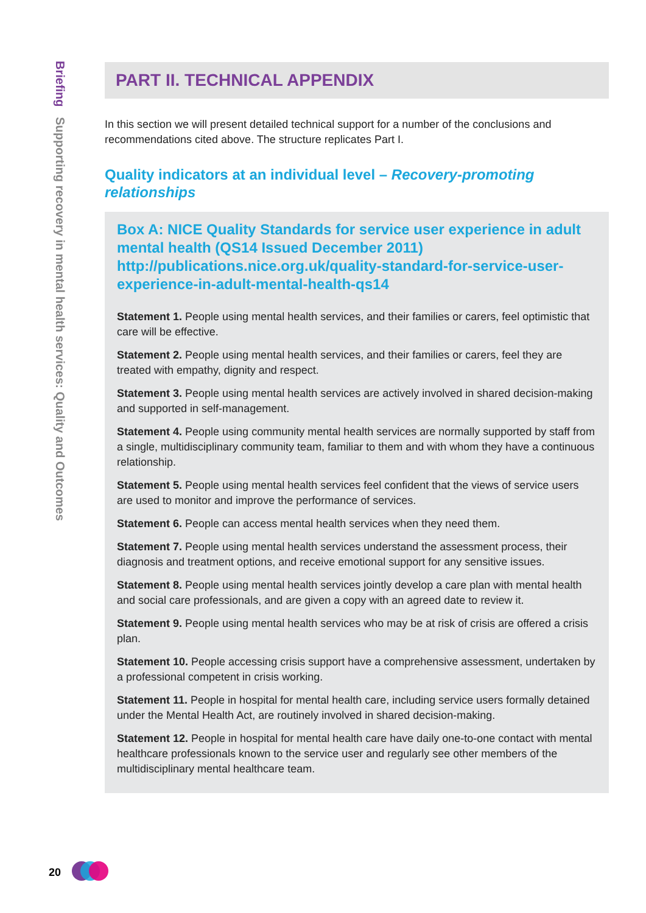Briefing Supporting recovery in mental health services: Quality and Outcomes
PART II. TECHNICAL APPENDIX
In this section we will present detailed technical support for a number of the conclusions and recommendations cited above. The structure replicates Part I.
Quality indicators at an individual level – Recovery-promoting relationships
Box A: NICE Quality Standards for service user experience in adult mental health (QS14 Issued December 2011) http://publications.nice.org.uk/quality-standard-for-service-user-experience-in-adult-mental-health-qs14
Statement 1. People using mental health services, and their families or carers, feel optimistic that care will be effective.
Statement 2. People using mental health services, and their families or carers, feel they are treated with empathy, dignity and respect.
Statement 3. People using mental health services are actively involved in shared decision-making and supported in self-management.
Statement 4. People using community mental health services are normally supported by staff from a single, multidisciplinary community team, familiar to them and with whom they have a continuous relationship.
Statement 5. People using mental health services feel confident that the views of service users are used to monitor and improve the performance of services.
Statement 6. People can access mental health services when they need them.
Statement 7. People using mental health services understand the assessment process, their diagnosis and treatment options, and receive emotional support for any sensitive issues.
Statement 8. People using mental health services jointly develop a care plan with mental health and social care professionals, and are given a copy with an agreed date to review it.
Statement 9. People using mental health services who may be at risk of crisis are offered a crisis plan.
Statement 10. People accessing crisis support have a comprehensive assessment, undertaken by a professional competent in crisis working.
Statement 11. People in hospital for mental health care, including service users formally detained under the Mental Health Act, are routinely involved in shared decision-making.
Statement 12. People in hospital for mental health care have daily one-to-one contact with mental healthcare professionals known to the service user and regularly see other members of the multidisciplinary mental healthcare team.
20